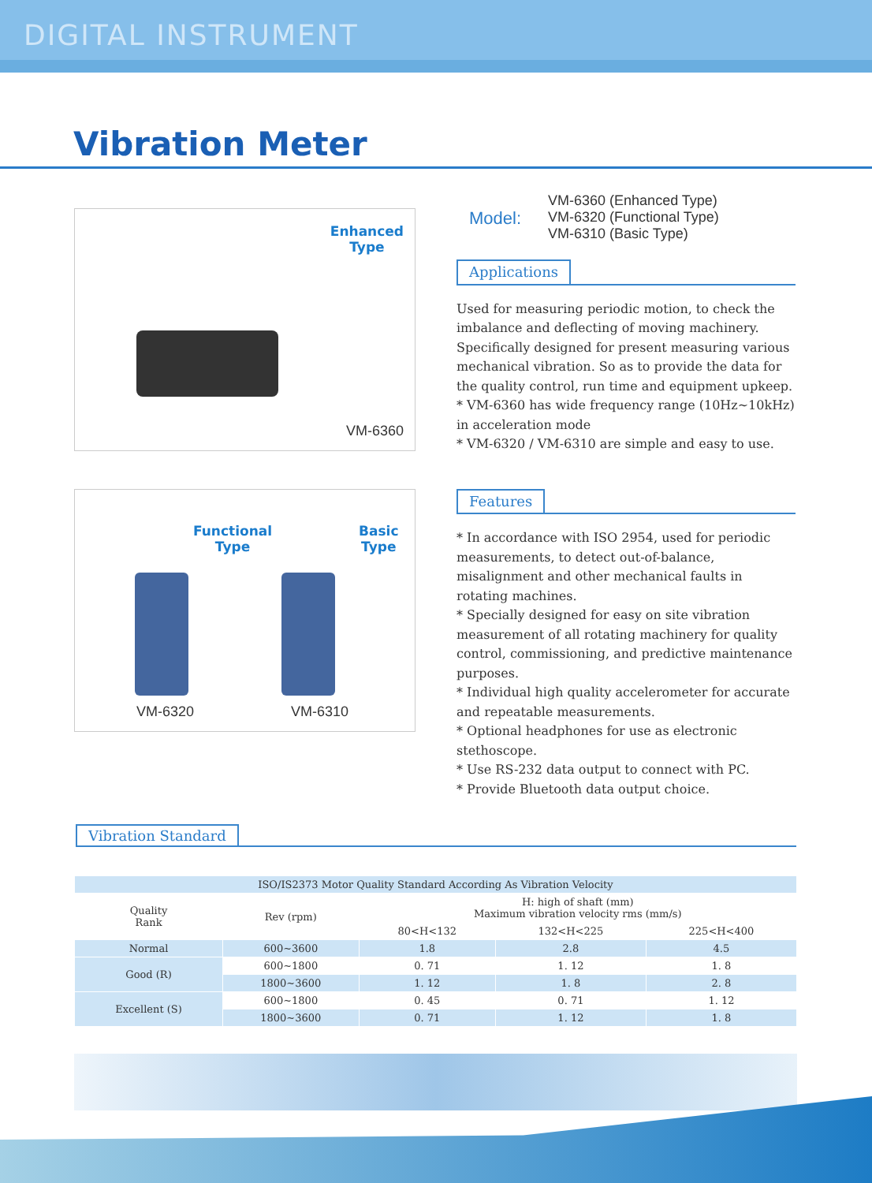DIGITAL INSTRUMENT
Vibration Meter
Enhanced
Type
VM-6360
Model:
VM-6360 (Enhanced Type)
VM-6320 (Functional Type)
VM-6310 (Basic Type)
Applications
Used for measuring periodic motion, to check the imbalance and deflecting of moving machinery. Specifically designed for present measuring various mechanical vibration. So as to provide the data for the quality control, run time and equipment upkeep.
* VM-6360 has wide frequency range (10Hz~10kHz) in acceleration mode
* VM-6320 / VM-6310 are simple and easy to use.
Functional
Type
Basic
Type
VM-6320 VM-6310
Features
* In accordance with ISO 2954, used for periodic measurements, to detect out-of-balance, misalignment and other mechanical faults in rotating machines.
* Specially designed for easy on site vibration measurement of all rotating machinery for quality control, commissioning, and predictive maintenance purposes.
* Individual high quality accelerometer for accurate and repeatable measurements.
* Optional headphones for use as electronic stethoscope.
* Use RS-232 data output to connect with PC.
* Provide Bluetooth data output choice.
Vibration Standard
| ISO/IS2373 Motor Quality Standard According As Vibration Velocity | | | | |
| --- | --- | --- | --- | --- |
| Quality Rank | Rev (rpm) | H: high of shaft (mm) Maximum vibration velocity rms (mm/s) | | |
| | | 80<H<132 | 132<H<225 | 225<H<400 |
| Normal | 600~3600 | 1.8 | 2.8 | 4.5 |
| Good (R) | 600~1800 | 0. 71 | 1. 12 | 1. 8 |
| | 1800~3600 | 1. 12 | 1. 8 | 2. 8 |
| Excellent (S) | 600~1800 | 0. 45 | 0. 71 | 1. 12 |
| | 1800~3600 | 0. 71 | 1. 12 | 1. 8 |